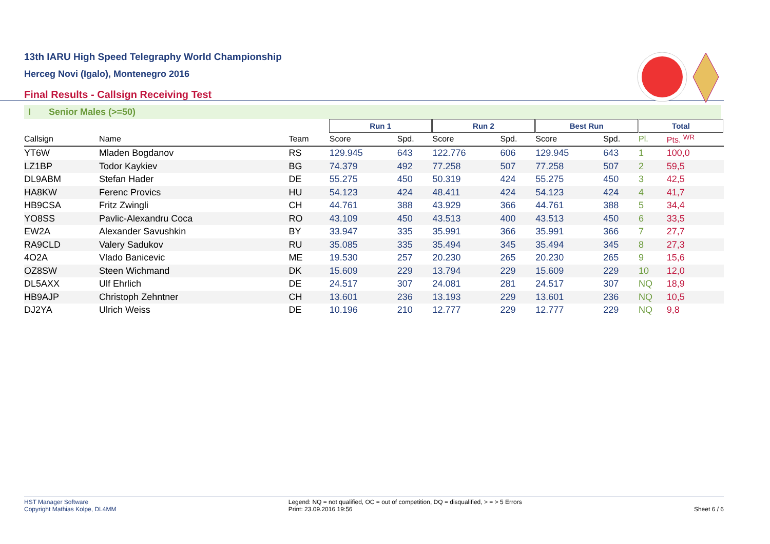13th IARU High Speed Telegraphy World Championship
Herceg Novi (Igalo), Montenegro 2016
Final Results - Callsign Receiving Test
I Senior Males (>=50)
| | | | Run 1 | | | Run 2 | | | Best Run | | | Total | | |
| Callsign | Name | Team | Score | Spd. | | Score | Spd. | | Score | Spd. | | Pl. | Pts. <sup>WR</sup> | |
| YT6W | Mladen Bogdanov | RS | 129.945 | 643 | | 122.776 | 606 | | 129.945 | 643 | | 1 | 100,0 | |
| LZ1BP | Todor Kaykiev | BG | 74.379 | 492 | | 77.258 | 507 | | 77.258 | 507 | | 2 | 59,5 | |
| DL9ABM | Stefan Hader | DE | 55.275 | 450 | | 50.319 | 424 | | 55.275 | 450 | | 3 | 42,5 | |
| HA8KW | Ferenc Provics | HU | 54.123 | 424 | | 48.411 | 424 | | 54.123 | 424 | | 4 | 41,7 | |
| HB9CSA | Fritz Zwingli | CH | 44.761 | 388 | | 43.929 | 366 | | 44.761 | 388 | | 5 | 34,4 | |
| YO8SS | Pavlic-Alexandru Coca | RO | 43.109 | 450 | | 43.513 | 400 | | 43.513 | 450 | | 6 | 33,5 | |
| EW2A | Alexander Savushkin | BY | 33.947 | 335 | | 35.991 | 366 | | 35.991 | 366 | | 7 | 27,7 | |
| RA9CLD | Valery Sadukov | RU | 35.085 | 335 | | 35.494 | 345 | | 35.494 | 345 | | 8 | 27,3 | |
| 4O2A | Vlado Banicevic | ME | 19.530 | 257 | | 20.230 | 265 | | 20.230 | 265 | | 9 | 15,6 | |
| OZ8SW | Steen Wichmand | DK | 15.609 | 229 | | 13.794 | 229 | | 15.609 | 229 | | 10 | 12,0 | |
| DL5AXX | Ulf Ehrlich | DE | 24.517 | 307 | | 24.081 | 281 | | 24.517 | 307 | | NQ | 18,9 | |
| HB9AJP | Christoph Zehntner | CH | 13.601 | 236 | | 13.193 | 229 | | 13.601 | 236 | | NQ | 10,5 | |
| DJ2YA | Ulrich Weiss | DE | 10.196 | 210 | | 12.777 | 229 | | 12.777 | 229 | | NQ | 9,8 | |
HST Manager Software
Copyright Mathias Kolpe, DL4MM
Legend: NQ = not qualified, OC = out of competition, DQ = disqualified, > = > 5 Errors
Print: 23.09.2016 19:56
Sheet 6 / 6